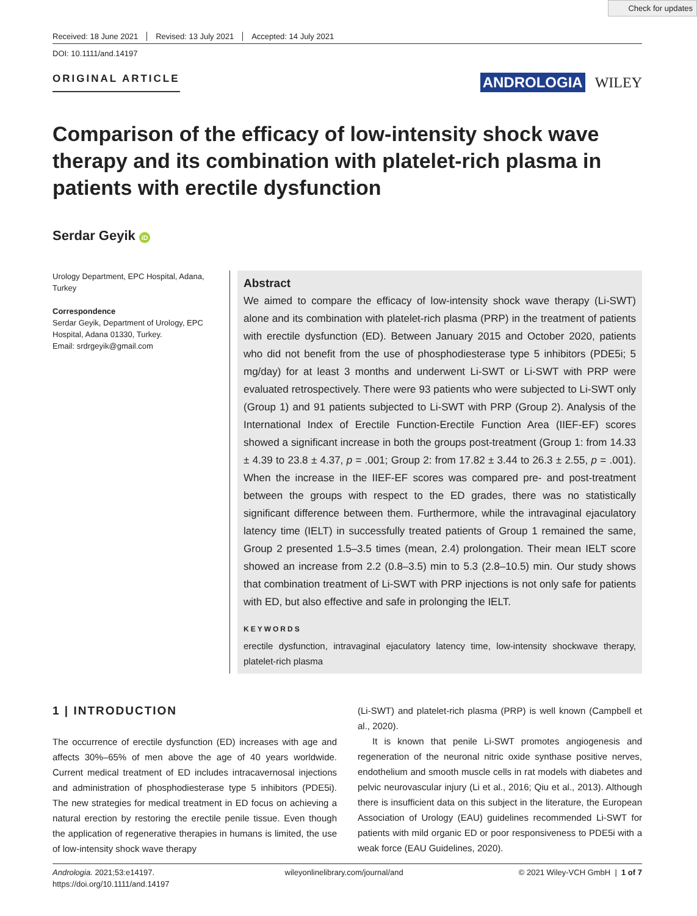Check for updates
Received: 18 June 2021 Revised: 13 July 2021 Accepted: 14 July 2021
DOI: 10.1111/and.14197
ORIGINAL ARTICLE
ANDROLOGIA WILEY
Comparison of the efficacy of low-intensity shock wave therapy and its combination with platelet-rich plasma in patients with erectile dysfunction
Serdar Geyik iD
Urology Department, EPC Hospital, Adana, Turkey
Correspondence
Serdar Geyik, Department of Urology, EPC Hospital, Adana 01330, Turkey.
Email: srdrgeyik@gmail.com
Abstract
We aimed to compare the efficacy of low-intensity shock wave therapy (Li-SWT) alone and its combination with platelet-rich plasma (PRP) in the treatment of patients with erectile dysfunction (ED). Between January 2015 and October 2020, patients who did not benefit from the use of phosphodiesterase type 5 inhibitors (PDE5i; 5 mg/day) for at least 3 months and underwent Li-SWT or Li-SWT with PRP were evaluated retrospectively. There were 93 patients who were subjected to Li-SWT only (Group 1) and 91 patients subjected to Li-SWT with PRP (Group 2). Analysis of the International Index of Erectile Function-Erectile Function Area (IIEF-EF) scores showed a significant increase in both the groups post-treatment (Group 1: from 14.33 ± 4.39 to 23.8 ± 4.37, p = .001; Group 2: from 17.82 ± 3.44 to 26.3 ± 2.55, p = .001). When the increase in the IIEF-EF scores was compared pre- and post-treatment between the groups with respect to the ED grades, there was no statistically significant difference between them. Furthermore, while the intravaginal ejaculatory latency time (IELT) in successfully treated patients of Group 1 remained the same, Group 2 presented 1.5–3.5 times (mean, 2.4) prolongation. Their mean IELT score showed an increase from 2.2 (0.8–3.5) min to 5.3 (2.8–10.5) min. Our study shows that combination treatment of Li-SWT with PRP injections is not only safe for patients with ED, but also effective and safe in prolonging the IELT.
KEYWORDS
erectile dysfunction, intravaginal ejaculatory latency time, low-intensity shockwave therapy, platelet-rich plasma
1 | INTRODUCTION
The occurrence of erectile dysfunction (ED) increases with age and affects 30%–65% of men above the age of 40 years worldwide. Current medical treatment of ED includes intracavernosal injections and administration of phosphodiesterase type 5 inhibitors (PDE5i). The new strategies for medical treatment in ED focus on achieving a natural erection by restoring the erectile penile tissue. Even though the application of regenerative therapies in humans is limited, the use of low-intensity shock wave therapy
(Li-SWT) and platelet-rich plasma (PRP) is well known (Campbell et al., 2020).
It is known that penile Li-SWT promotes angiogenesis and regeneration of the neuronal nitric oxide synthase positive nerves, endothelium and smooth muscle cells in rat models with diabetes and pelvic neurovascular injury (Li et al., 2016; Qiu et al., 2013). Although there is insufficient data on this subject in the literature, the European Association of Urology (EAU) guidelines recommended Li-SWT for patients with mild organic ED or poor responsiveness to PDE5i with a weak force (EAU Guidelines, 2020).
Andrologia. 2021;53:e14197.
https://doi.org/10.1111/and.14197
wileyonlinelibrary.com/journal/and
© 2021 Wiley-VCH GmbH | 1 of 7